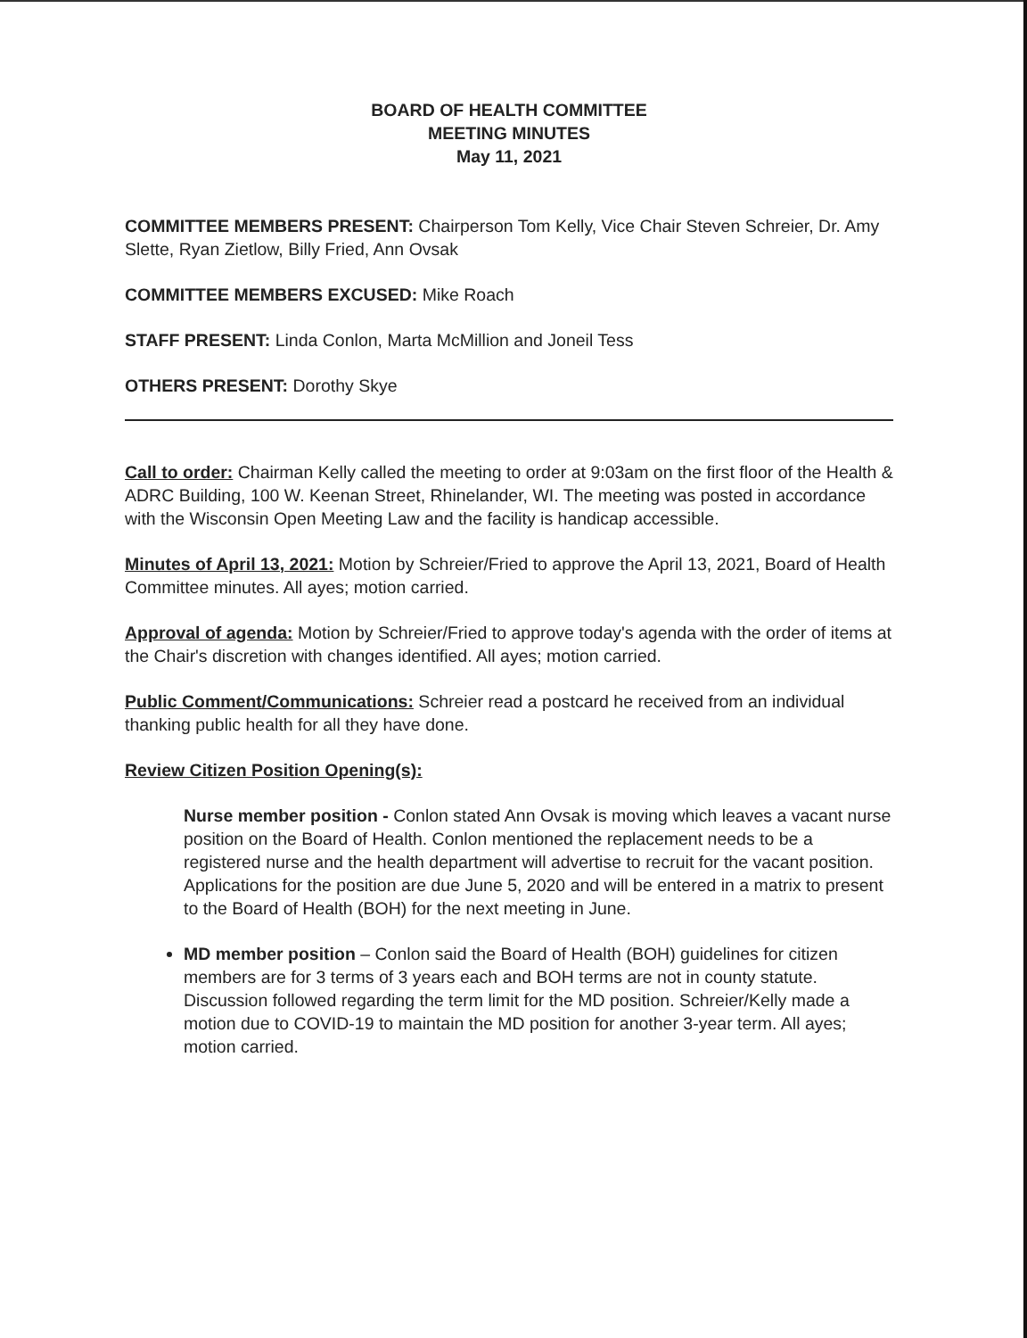BOARD OF HEALTH COMMITTEE
MEETING MINUTES
May 11, 2021
COMMITTEE MEMBERS PRESENT: Chairperson Tom Kelly, Vice Chair Steven Schreier, Dr. Amy Slette, Ryan Zietlow, Billy Fried, Ann Ovsak
COMMITTEE MEMBERS EXCUSED: Mike Roach
STAFF PRESENT: Linda Conlon, Marta McMillion and Joneil Tess
OTHERS PRESENT: Dorothy Skye
Call to order: Chairman Kelly called the meeting to order at 9:03am on the first floor of the Health & ADRC Building, 100 W. Keenan Street, Rhinelander, WI. The meeting was posted in accordance with the Wisconsin Open Meeting Law and the facility is handicap accessible.
Minutes of April 13, 2021: Motion by Schreier/Fried to approve the April 13, 2021, Board of Health Committee minutes. All ayes; motion carried.
Approval of agenda: Motion by Schreier/Fried to approve today's agenda with the order of items at the Chair's discretion with changes identified. All ayes; motion carried.
Public Comment/Communications: Schreier read a postcard he received from an individual thanking public health for all they have done.
Review Citizen Position Opening(s):
Nurse member position - Conlon stated Ann Ovsak is moving which leaves a vacant nurse position on the Board of Health. Conlon mentioned the replacement needs to be a registered nurse and the health department will advertise to recruit for the vacant position. Applications for the position are due June 5, 2020 and will be entered in a matrix to present to the Board of Health (BOH) for the next meeting in June.
MD member position – Conlon said the Board of Health (BOH) guidelines for citizen members are for 3 terms of 3 years each and BOH terms are not in county statute. Discussion followed regarding the term limit for the MD position. Schreier/Kelly made a motion due to COVID-19 to maintain the MD position for another 3-year term. All ayes; motion carried.